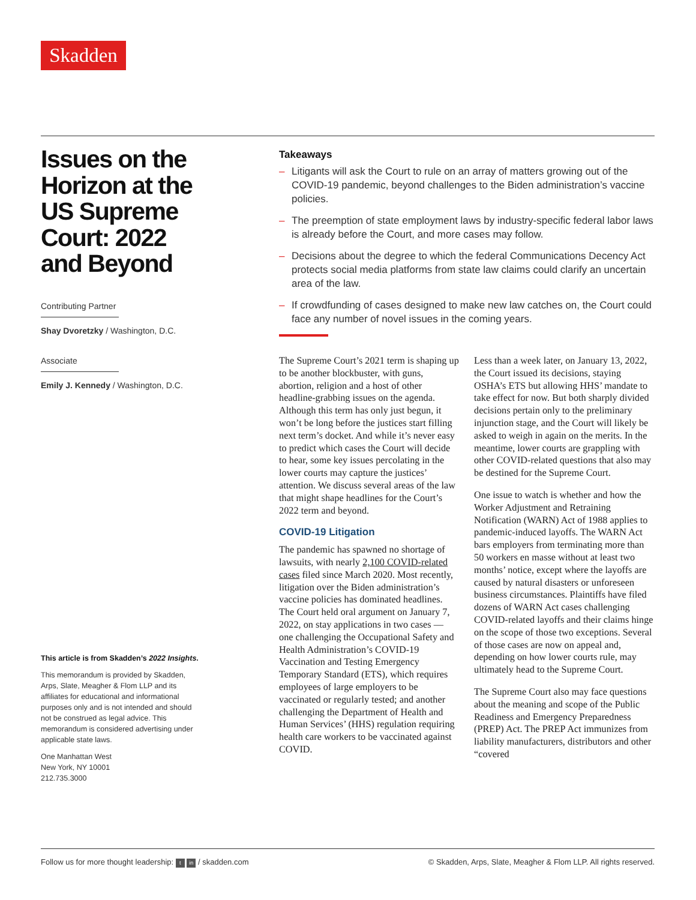Skadden
Issues on the Horizon at the US Supreme Court: 2022 and Beyond
Contributing Partner
Shay Dvoretzky / Washington, D.C.
Associate
Emily J. Kennedy / Washington, D.C.
This article is from Skadden’s 2022 Insights.
This memorandum is provided by Skadden, Arps, Slate, Meagher & Flom LLP and its affiliates for educational and informational purposes only and is not intended and should not be construed as legal advice. This memorandum is considered advertising under applicable state laws.
One Manhattan West
New York, NY 10001
212.735.3000
Takeaways
– Litigants will ask the Court to rule on an array of matters growing out of the COVID-19 pandemic, beyond challenges to the Biden administration’s vaccine policies.
– The preemption of state employment laws by industry-specific federal labor laws is already before the Court, and more cases may follow.
– Decisions about the degree to which the federal Communications Decency Act protects social media platforms from state law claims could clarify an uncertain area of the law.
– If crowdfunding of cases designed to make new law catches on, the Court could face any number of novel issues in the coming years.
The Supreme Court’s 2021 term is shaping up to be another blockbuster, with guns, abortion, religion and a host of other headline-grabbing issues on the agenda. Although this term has only just begun, it won’t be long before the justices start filling next term’s docket. And while it’s never easy to predict which cases the Court will decide to hear, some key issues percolating in the lower courts may capture the justices’ attention. We discuss several areas of the law that might shape headlines for the Court’s 2022 term and beyond.
COVID-19 Litigation
The pandemic has spawned no shortage of lawsuits, with nearly 2,100 COVID-related cases filed since March 2020. Most recently, litigation over the Biden administration’s vaccine policies has dominated headlines. The Court held oral argument on January 7, 2022, on stay applications in two cases — one challenging the Occupational Safety and Health Administration’s COVID-19 Vaccination and Testing Emergency Temporary Standard (ETS), which requires employees of large employers to be vaccinated or regularly tested; and another challenging the Department of Health and Human Services’ (HHS) regulation requiring health care workers to be vaccinated against COVID.
Less than a week later, on January 13, 2022, the Court issued its decisions, staying OSHA’s ETS but allowing HHS’ mandate to take effect for now. But both sharply divided decisions pertain only to the preliminary injunction stage, and the Court will likely be asked to weigh in again on the merits. In the meantime, lower courts are grappling with other COVID-related questions that also may be destined for the Supreme Court.
One issue to watch is whether and how the Worker Adjustment and Retraining Notification (WARN) Act of 1988 applies to pandemic-induced layoffs. The WARN Act bars employers from terminating more than 50 workers en masse without at least two months’ notice, except where the layoffs are caused by natural disasters or unforeseen business circumstances. Plaintiffs have filed dozens of WARN Act cases challenging COVID-related layoffs and their claims hinge on the scope of those two exceptions. Several of those cases are now on appeal and, depending on how lower courts rule, may ultimately head to the Supreme Court.
The Supreme Court also may face questions about the meaning and scope of the Public Readiness and Emergency Preparedness (PREP) Act. The PREP Act immunizes from liability manufacturers, distributors and other “covered
Follow us for more thought leadership: t in / skadden.com © Skadden, Arps, Slate, Meagher & Flom LLP. All rights reserved.